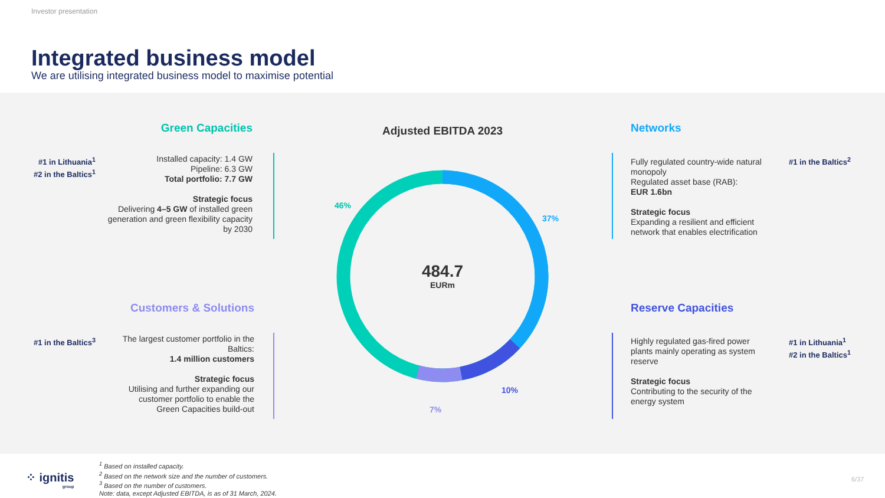Investor presentation
Integrated business model
We are utilising integrated business model to maximise potential
Adjusted EBITDA 2023
484.7
EURm
46%
37%
10%
7%
Green Capacities
#1 in Lithuania<sup>1</sup>
#2 in the Baltics<sup>1</sup>
Installed capacity: 1.4 GW
Pipeline: 6.3 GW
Total portfolio: 7.7 GW
Strategic focus
Delivering 4–5 GW of installed green generation and green flexibility capacity by 2030
Customers & Solutions
#1 in the Baltics<sup>3</sup>
The largest customer portfolio in the Baltics:
1.4 million customers
Strategic focus
Utilising and further expanding our customer portfolio to enable the Green Capacities build-out
Networks
Fully regulated country-wide natural monopoly
Regulated asset base (RAB):
EUR 1.6bn
Strategic focus
Expanding a resilient and efficient network that enables electrification
#1 in the Baltics<sup>2</sup>
Reserve Capacities
Highly regulated gas-fired power plants mainly operating as system reserve
Strategic focus
Contributing to the security of the energy system
#1 in Lithuania<sup>1</sup>
#2 in the Baltics<sup>1</sup>
⁘ ignitis
group
<sup>1</sup> Based on installed capacity.
<sup>2</sup> Based on the network size and the number of customers.
<sup>3</sup> Based on the number of customers.
Note: data, except Adjusted EBITDA, is as of 31 March, 2024.
6/37